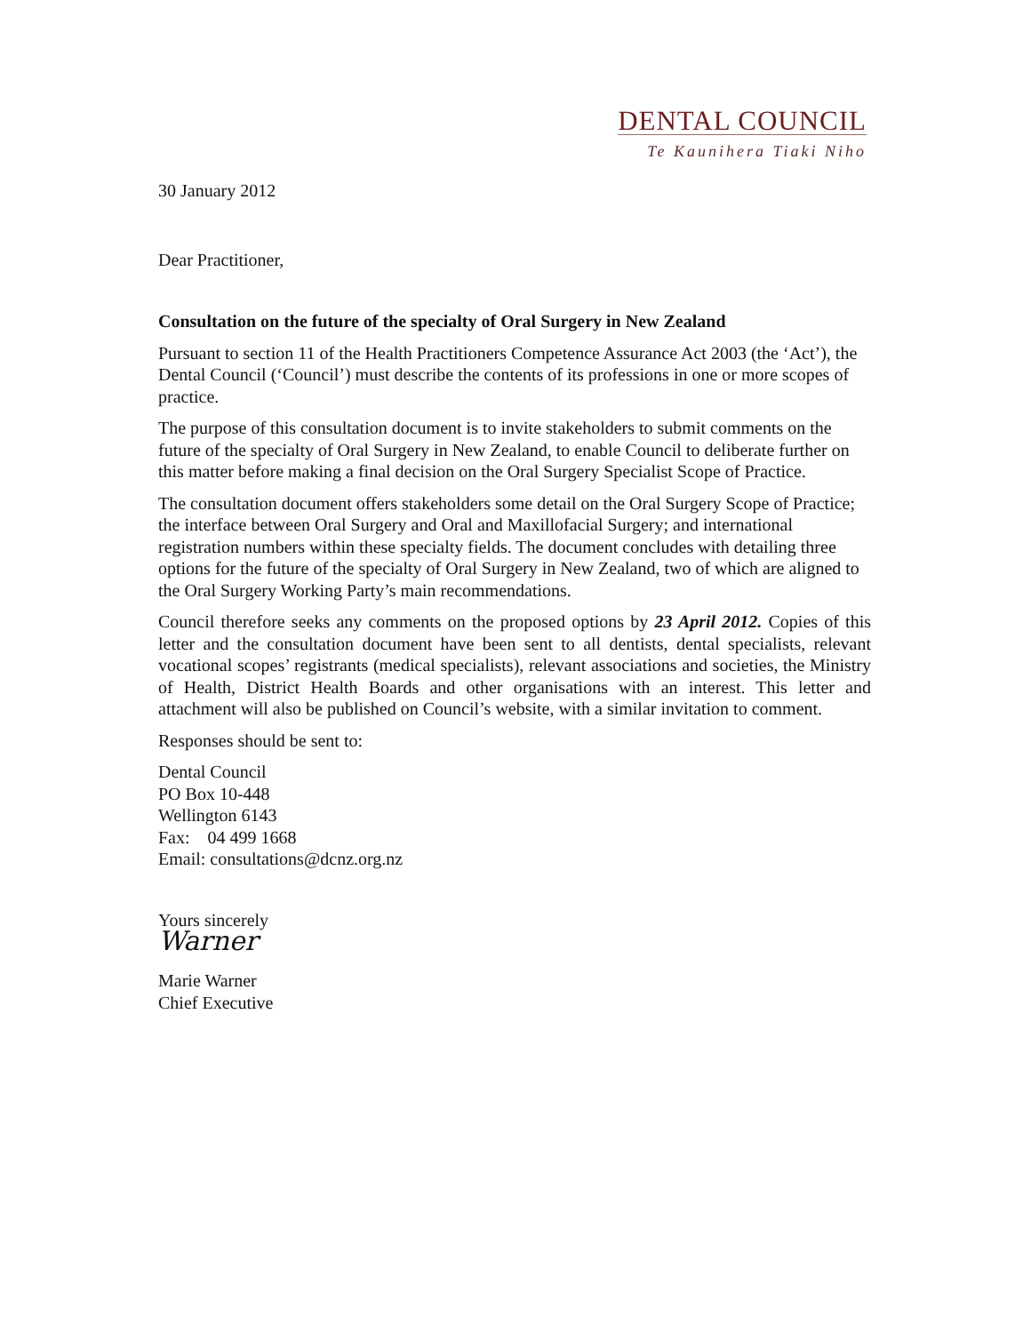DENTAL COUNCIL
Te Kaunihera Tiaki Niho
30 January 2012
Dear Practitioner,
Consultation on the future of the specialty of Oral Surgery in New Zealand
Pursuant to section 11 of the Health Practitioners Competence Assurance Act 2003 (the ‘Act’), the Dental Council (‘Council’) must describe the contents of its professions in one or more scopes of practice.
The purpose of this consultation document is to invite stakeholders to submit comments on the future of the specialty of Oral Surgery in New Zealand, to enable Council to deliberate further on this matter before making a final decision on the Oral Surgery Specialist Scope of Practice.
The consultation document offers stakeholders some detail on the Oral Surgery Scope of Practice; the interface between Oral Surgery and Oral and Maxillofacial Surgery; and international registration numbers within these specialty fields. The document concludes with detailing three options for the future of the specialty of Oral Surgery in New Zealand, two of which are aligned to the Oral Surgery Working Party’s main recommendations.
Council therefore seeks any comments on the proposed options by 23 April 2012. Copies of this letter and the consultation document have been sent to all dentists, dental specialists, relevant vocational scopes’ registrants (medical specialists), relevant associations and societies, the Ministry of Health, District Health Boards and other organisations with an interest. This letter and attachment will also be published on Council’s website, with a similar invitation to comment.
Responses should be sent to:
Dental Council
PO Box 10-448
Wellington 6143
Fax: 04 499 1668
Email: consultations@dcnz.org.nz
Yours sincerely
Warner
Marie Warner
Chief Executive